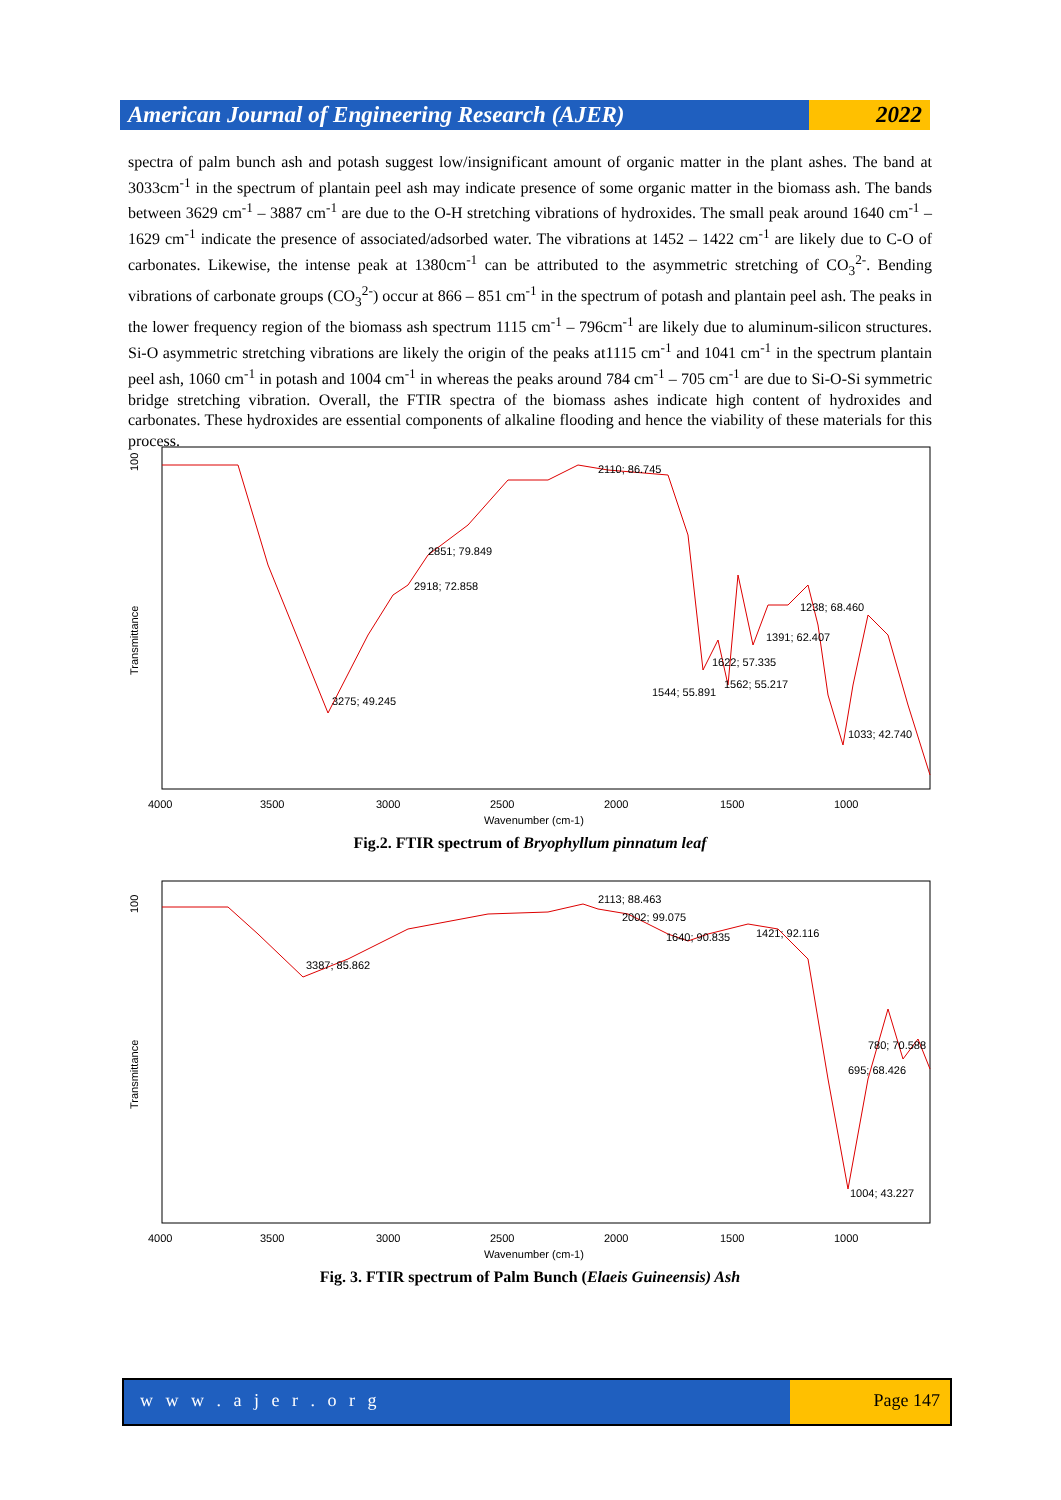American Journal of Engineering Research (AJER)
2022
spectra of palm bunch ash and potash suggest low/insignificant amount of organic matter in the plant ashes. The band at 3033cm<sup>-1</sup> in the spectrum of plantain peel ash may indicate presence of some organic matter in the biomass ash. The bands between 3629 cm<sup>-1</sup> – 3887 cm<sup>-1</sup> are due to the O-H stretching vibrations of hydroxides. The small peak around 1640 cm<sup>-1</sup> – 1629 cm<sup>-1</sup> indicate the presence of associated/adsorbed water. The vibrations at 1452 – 1422 cm<sup>-1</sup> are likely due to C-O of carbonates. Likewise, the intense peak at 1380cm<sup>-1</sup> can be attributed to the asymmetric stretching of CO<sub>3</sub><sup>2-</sup>. Bending vibrations of carbonate groups (CO<sub>3</sub><sup>2-</sup>) occur at 866 – 851 cm<sup>-1</sup> in the spectrum of potash and plantain peel ash. The peaks in the lower frequency region of the biomass ash spectrum 1115 cm<sup>-1</sup> – 796cm<sup>-1</sup> are likely due to aluminum-silicon structures. Si-O asymmetric stretching vibrations are likely the origin of the peaks at1115 cm<sup>-1</sup> and 1041 cm<sup>-1</sup> in the spectrum plantain peel ash, 1060 cm<sup>-1</sup> in potash and 1004 cm<sup>-1</sup> in whereas the peaks around 784 cm<sup>-1</sup> – 705 cm<sup>-1</sup> are due to Si-O-Si symmetric bridge stretching vibration. Overall, the FTIR spectra of the biomass ashes indicate high content of hydroxides and carbonates. These hydroxides are essential components of alkaline flooding and hence the viability of these materials for this process.
100
Transmittance
2110; 86.745
2851; 79.849
2918; 72.858
3275; 49.245
1238; 68.460
1391; 62.407
1622; 57.335
1562; 55.217
1544; 55.891
1033; 42.740
4000
3500
3000
2500
2000
1500
1000
Wavenumber (cm-1)
Fig.2. FTIR spectrum of Bryophyllum pinnatum leaf
100
Transmittance
2113; 88.463
2002; 99.075
1640; 90.835
1421; 92.116
3387; 85.862
780; 70.588
695; 68.426
1004; 43.227
4000
3500
3000
2500
2000
1500
1000
Wavenumber (cm-1)
Fig. 3. FTIR spectrum of Palm Bunch (Elaeis Guineensis) Ash
w w w . a j e r . o r g Page 147